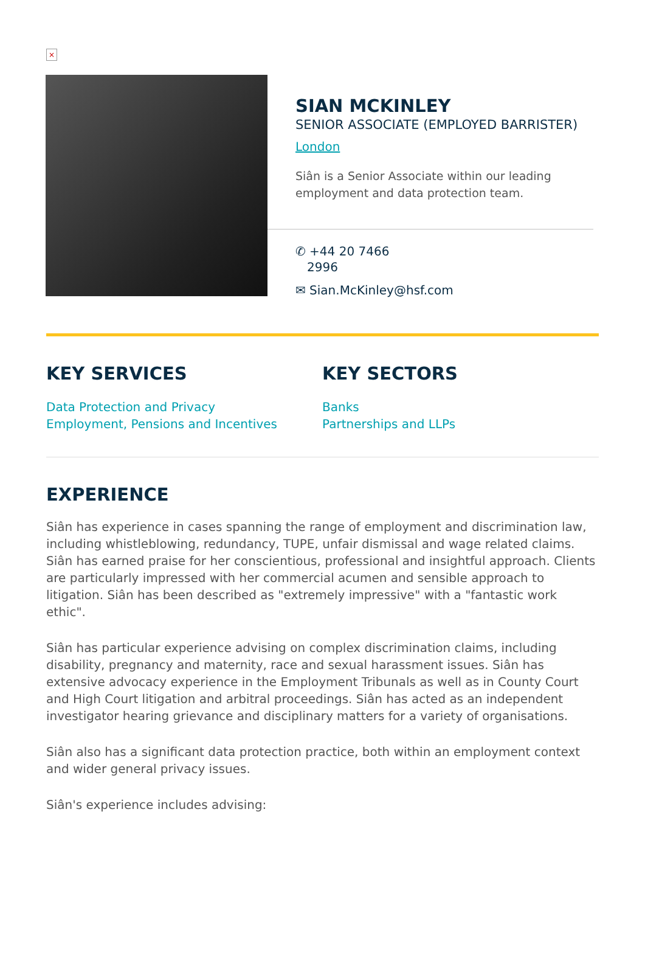×
SIAN MCKINLEY
SENIOR ASSOCIATE (EMPLOYED BARRISTER)
London
Siân is a Senior Associate within our leading employment and data protection team.
✆ +44 20 7466
2996
✉ Sian.McKinley@hsf.com
KEY SERVICES
Data Protection and Privacy
Employment, Pensions and Incentives
KEY SECTORS
Banks
Partnerships and LLPs
EXPERIENCE
Siân has experience in cases spanning the range of employment and discrimination law, including whistleblowing, redundancy, TUPE, unfair dismissal and wage related claims. Siân has earned praise for her conscientious, professional and insightful approach. Clients are particularly impressed with her commercial acumen and sensible approach to litigation. Siân has been described as "extremely impressive" with a "fantastic work ethic".
Siân has particular experience advising on complex discrimination claims, including disability, pregnancy and maternity, race and sexual harassment issues. Siân has extensive advocacy experience in the Employment Tribunals as well as in County Court and High Court litigation and arbitral proceedings. Siân has acted as an independent investigator hearing grievance and disciplinary matters for a variety of organisations.
Siân also has a significant data protection practice, both within an employment context and wider general privacy issues.
Siân's experience includes advising: